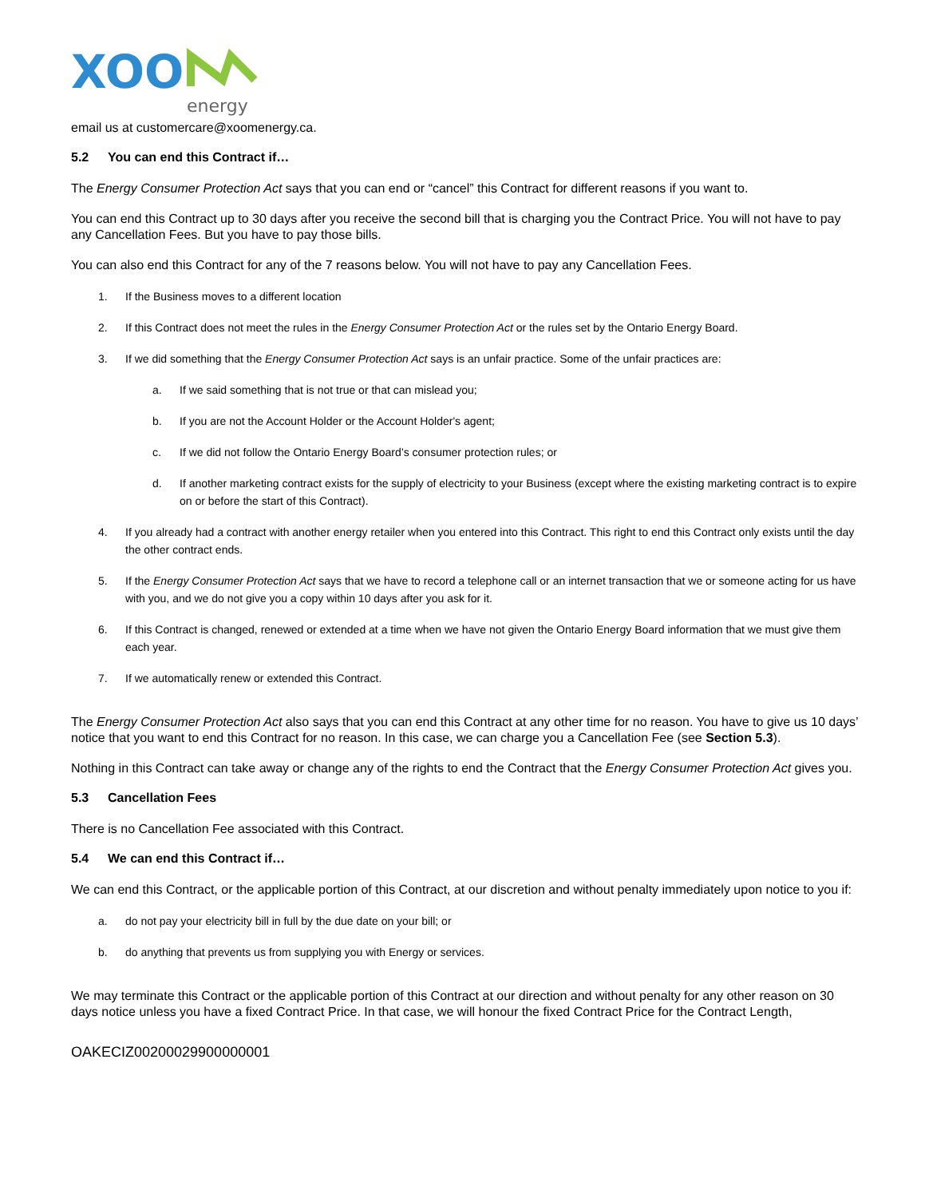XOO
energy
email us at customercare@xoomenergy.ca.
5.2 You can end this Contract if…
The Energy Consumer Protection Act says that you can end or “cancel” this Contract for different reasons if you want to.
You can end this Contract up to 30 days after you receive the second bill that is charging you the Contract Price. You will not have to pay any Cancellation Fees. But you have to pay those bills.
You can also end this Contract for any of the 7 reasons below. You will not have to pay any Cancellation Fees.
1. If the Business moves to a different location
2. If this Contract does not meet the rules in the Energy Consumer Protection Act or the rules set by the Ontario Energy Board.
3. If we did something that the Energy Consumer Protection Act says is an unfair practice. Some of the unfair practices are:
a. If we said something that is not true or that can mislead you;
b. If you are not the Account Holder or the Account Holder's agent;
c. If we did not follow the Ontario Energy Board’s consumer protection rules; or
d. If another marketing contract exists for the supply of electricity to your Business (except where the existing marketing contract is to expire on or before the start of this Contract).
4. If you already had a contract with another energy retailer when you entered into this Contract. This right to end this Contract only exists until the day the other contract ends.
5. If the Energy Consumer Protection Act says that we have to record a telephone call or an internet transaction that we or someone acting for us have with you, and we do not give you a copy within 10 days after you ask for it.
6. If this Contract is changed, renewed or extended at a time when we have not given the Ontario Energy Board information that we must give them each year.
7. If we automatically renew or extended this Contract.
The Energy Consumer Protection Act also says that you can end this Contract at any other time for no reason. You have to give us 10 days’ notice that you want to end this Contract for no reason. In this case, we can charge you a Cancellation Fee (see Section 5.3).
Nothing in this Contract can take away or change any of the rights to end the Contract that the Energy Consumer Protection Act gives you.
5.3 Cancellation Fees
There is no Cancellation Fee associated with this Contract.
5.4 We can end this Contract if…
We can end this Contract, or the applicable portion of this Contract, at our discretion and without penalty immediately upon notice to you if:
a. do not pay your electricity bill in full by the due date on your bill; or
b. do anything that prevents us from supplying you with Energy or services.
We may terminate this Contract or the applicable portion of this Contract at our direction and without penalty for any other reason on 30 days notice unless you have a fixed Contract Price. In that case, we will honour the fixed Contract Price for the Contract Length,
OAKECIZ00200029900000001